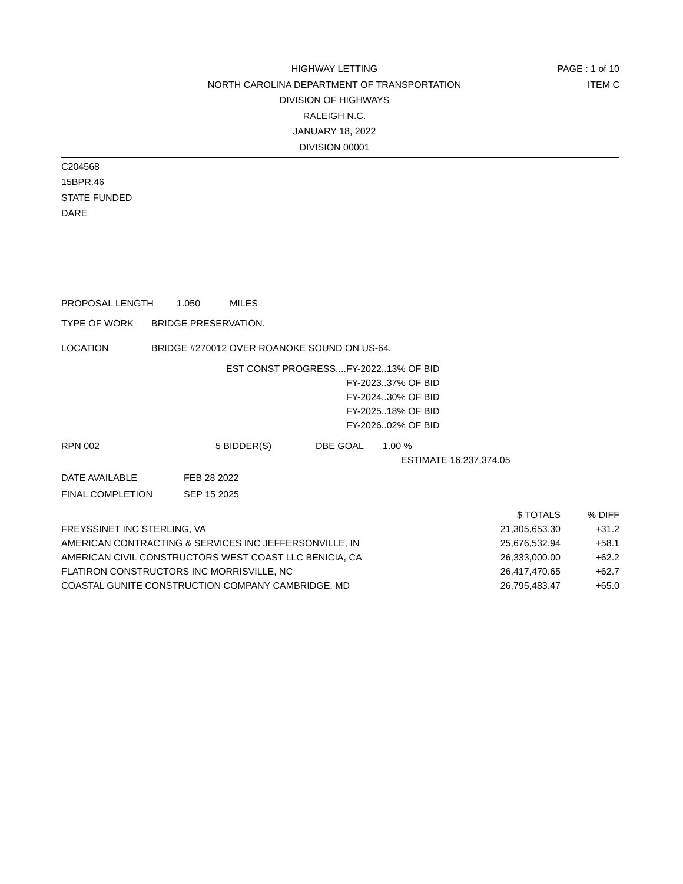HIGHWAY LETTING
NORTH CAROLINA DEPARTMENT OF TRANSPORTATION
DIVISION OF HIGHWAYS
RALEIGH N.C.
JANUARY 18, 2022
DIVISION 00001
PAGE : 1 of 10
ITEM C
C204568
15BPR.46
STATE FUNDED
DARE
PROPOSAL LENGTH 1.050 MILES
TYPE OF WORK BRIDGE PRESERVATION.
LOCATION BRIDGE #270012 OVER ROANOKE SOUND ON US-64.
| EST CONST PROGRESS.... | FY-2022..13% OF BID |
| | FY-2023..37% OF BID |
| | FY-2024..30% OF BID |
| | FY-2025..18% OF BID |
| | FY-2026..02% OF BID |
RPN 002 5 BIDDER(S) DBE GOAL 1.00 %
ESTIMATE 16,237,374.05
DATE AVAILABLE FEB 28 2022
FINAL COMPLETION SEP 15 2025
| | $ TOTALS | % DIFF |
| --- | --- | --- |
| FREYSSINET INC STERLING, VA | 21,305,653.30 | +31.2 |
| AMERICAN CONTRACTING & SERVICES INC JEFFERSONVILLE, IN | 25,676,532.94 | +58.1 |
| AMERICAN CIVIL CONSTRUCTORS WEST COAST LLC BENICIA, CA | 26,333,000.00 | +62.2 |
| FLATIRON CONSTRUCTORS INC MORRISVILLE, NC | 26,417,470.65 | +62.7 |
| COASTAL GUNITE CONSTRUCTION COMPANY CAMBRIDGE, MD | 26,795,483.47 | +65.0 |